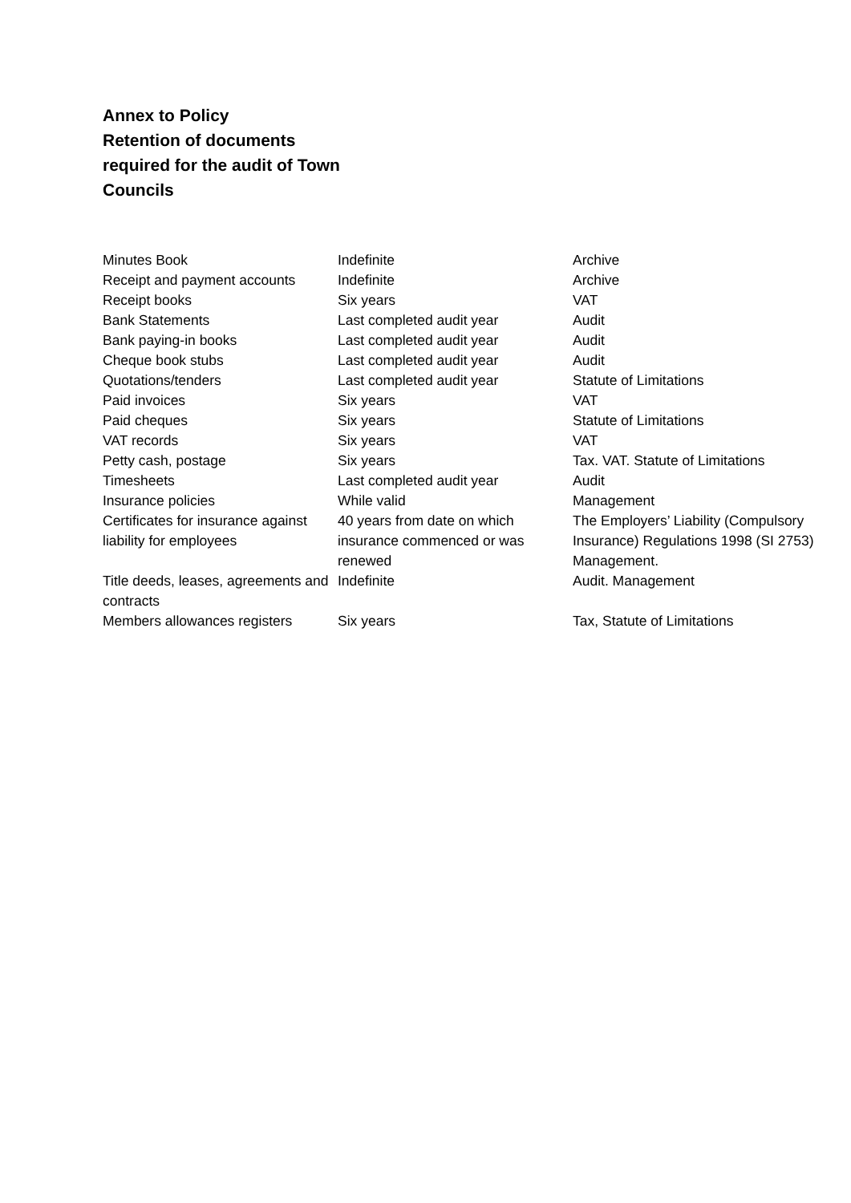Annex to Policy
Retention of documents required for the audit of Town Councils
| Minutes Book | Indefinite | Archive |
| Receipt and payment accounts | Indefinite | Archive |
| Receipt books | Six years | VAT |
| Bank Statements | Last completed audit year | Audit |
| Bank paying-in books | Last completed audit year | Audit |
| Cheque book stubs | Last completed audit year | Audit |
| Quotations/tenders | Last completed audit year | Statute of Limitations |
| Paid invoices | Six years | VAT |
| Paid cheques | Six years | Statute of Limitations |
| VAT records | Six years | VAT |
| Petty cash, postage | Six years | Tax. VAT. Statute of Limitations |
| Timesheets | Last completed audit year | Audit |
| Insurance policies | While valid | Management |
| Certificates for insurance against liability for employees | 40 years from date on which insurance commenced or was renewed | The Employers’ Liability (Compulsory Insurance) Regulations 1998 (SI 2753) Management. |
| Title deeds, leases, agreements and contracts | Indefinite | Audit. Management |
| Members allowances registers | Six years | Tax, Statute of Limitations |